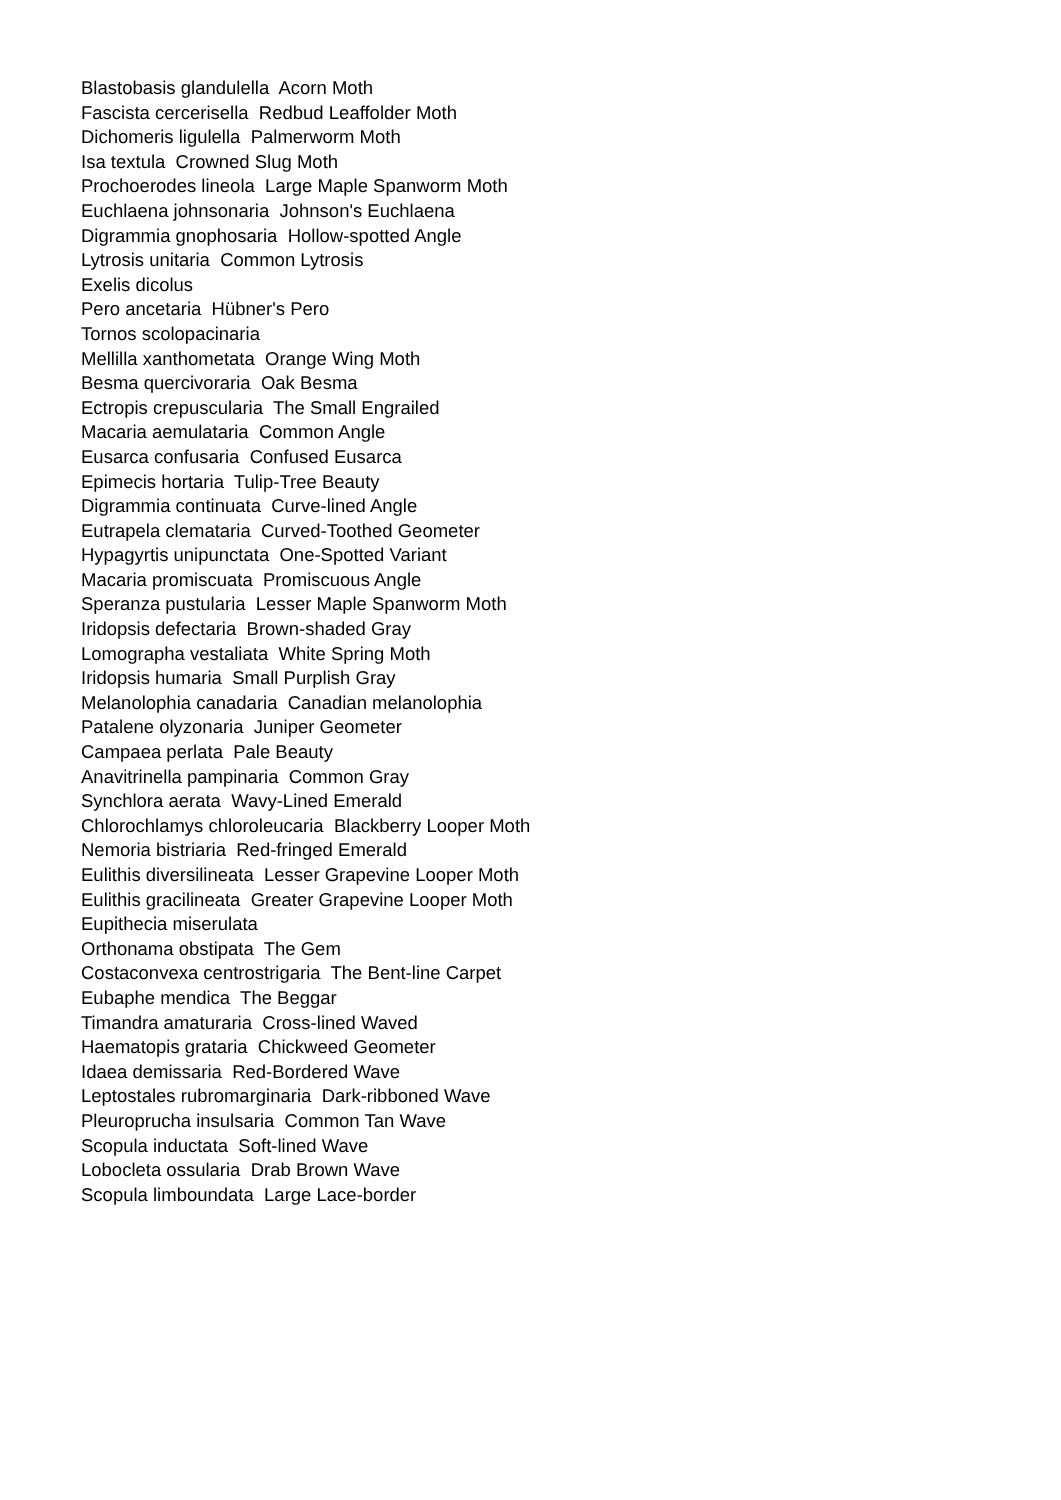Blastobasis glandulella Acorn Moth
Fascista cercerisella Redbud Leaffolder Moth
Dichomeris ligulella Palmerworm Moth
Isa textula Crowned Slug Moth
Prochoerodes lineola Large Maple Spanworm Moth
Euchlaena johnsonaria Johnson's Euchlaena
Digrammia gnophosaria Hollow-spotted Angle
Lytrosis unitaria Common Lytrosis
Exelis dicolus
Pero ancetaria Hübner's Pero
Tornos scolopacinaria
Mellilla xanthometata Orange Wing Moth
Besma quercivoraria Oak Besma
Ectropis crepuscularia The Small Engrailed
Macaria aemulataria Common Angle
Eusarca confusaria Confused Eusarca
Epimecis hortaria Tulip-Tree Beauty
Digrammia continuata Curve-lined Angle
Eutrapela clemataria Curved-Toothed Geometer
Hypagyrtis unipunctata One-Spotted Variant
Macaria promiscuata Promiscuous Angle
Speranza pustularia Lesser Maple Spanworm Moth
Iridopsis defectaria Brown-shaded Gray
Lomographa vestaliata White Spring Moth
Iridopsis humaria Small Purplish Gray
Melanolophia canadaria Canadian melanolophia
Patalene olyzonaria Juniper Geometer
Campaea perlata Pale Beauty
Anavitrinella pampinaria Common Gray
Synchlora aerata Wavy-Lined Emerald
Chlorochlamys chloroleucaria Blackberry Looper Moth
Nemoria bistriaria Red-fringed Emerald
Eulithis diversilineata Lesser Grapevine Looper Moth
Eulithis gracilineata Greater Grapevine Looper Moth
Eupithecia miserulata
Orthonama obstipata The Gem
Costaconvexa centrostrigaria The Bent-line Carpet
Eubaphe mendica The Beggar
Timandra amaturaria Cross-lined Waved
Haematopis grataria Chickweed Geometer
Idaea demissaria Red-Bordered Wave
Leptostales rubromarginaria Dark-ribboned Wave
Pleuroprucha insulsaria Common Tan Wave
Scopula inductata Soft-lined Wave
Lobocleta ossularia Drab Brown Wave
Scopula limboundata Large Lace-border